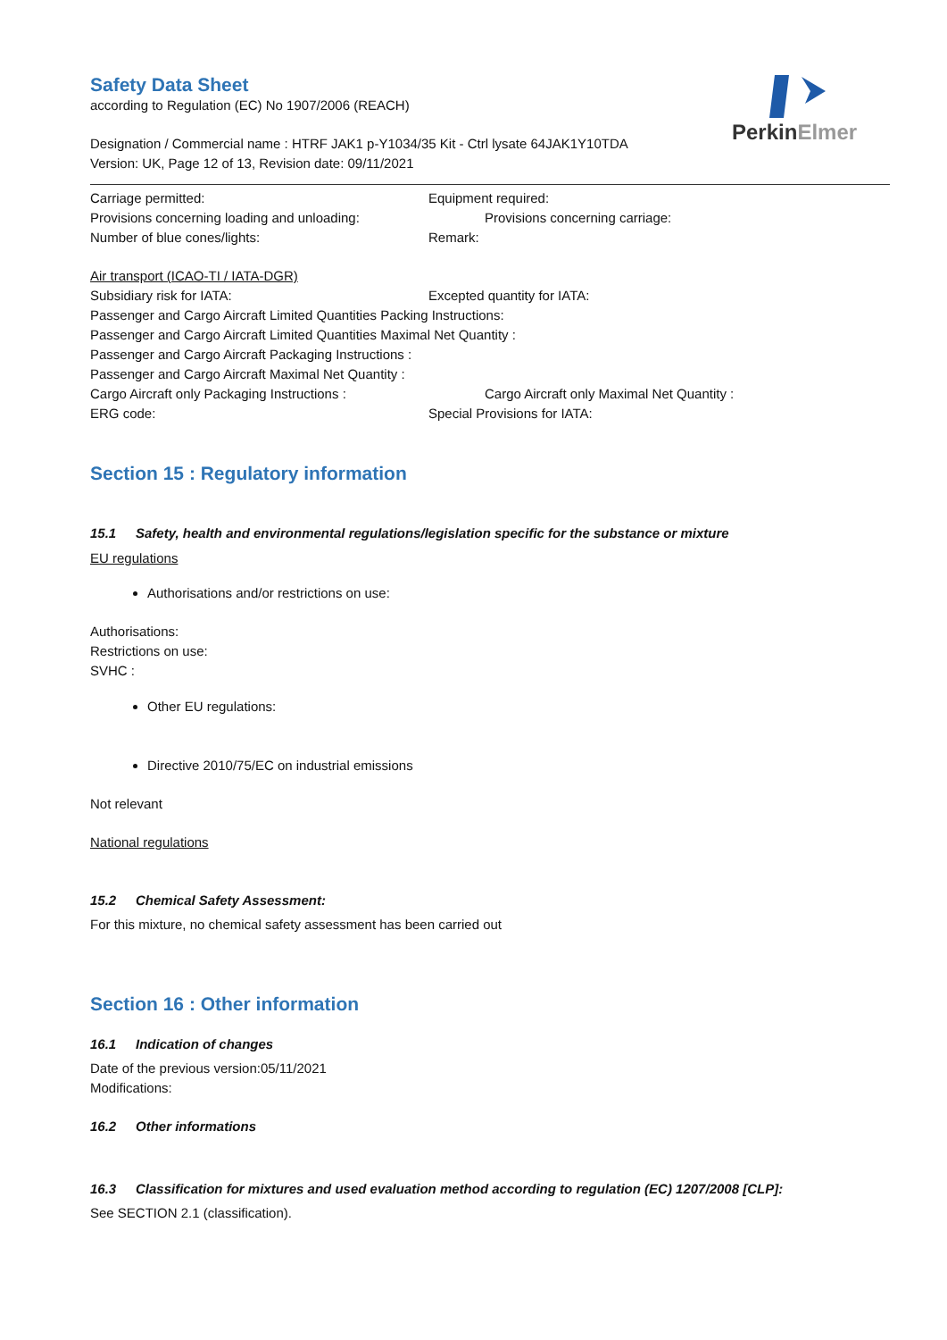PerkinElmer
Safety Data Sheet
according to Regulation (EC) No 1907/2006 (REACH)
Designation / Commercial name : HTRF JAK1 p-Y1034/35 Kit - Ctrl lysate 64JAK1Y10TDA
Version: UK, Page 12 of 13, Revision date: 09/11/2021
Carriage permitted: Equipment required:
Provisions concerning loading and unloading: Provisions concerning carriage:
Number of blue cones/lights: Remark:
Air transport (ICAO-TI / IATA-DGR)
Subsidiary risk for IATA: Excepted quantity for IATA:
Passenger and Cargo Aircraft Limited Quantities Packing Instructions:
Passenger and Cargo Aircraft Limited Quantities Maximal Net Quantity :
Passenger and Cargo Aircraft Packaging Instructions :
Passenger and Cargo Aircraft Maximal Net Quantity :
Cargo Aircraft only Packaging Instructions : Cargo Aircraft only Maximal Net Quantity :
ERG code: Special Provisions for IATA:
Section 15 : Regulatory information
15.1 Safety, health and environmental regulations/legislation specific for the substance or mixture
EU regulations
Authorisations and/or restrictions on use:
Authorisations:
Restrictions on use:
SVHC :
Other EU regulations:
Directive 2010/75/EC on industrial emissions
Not relevant
National regulations
15.2 Chemical Safety Assessment:
For this mixture, no chemical safety assessment has been carried out
Section 16 : Other information
16.1 Indication of changes
Date of the previous version:05/11/2021
Modifications:
16.2 Other informations
16.3 Classification for mixtures and used evaluation method according to regulation (EC) 1207/2008 [CLP]:
See SECTION 2.1 (classification).